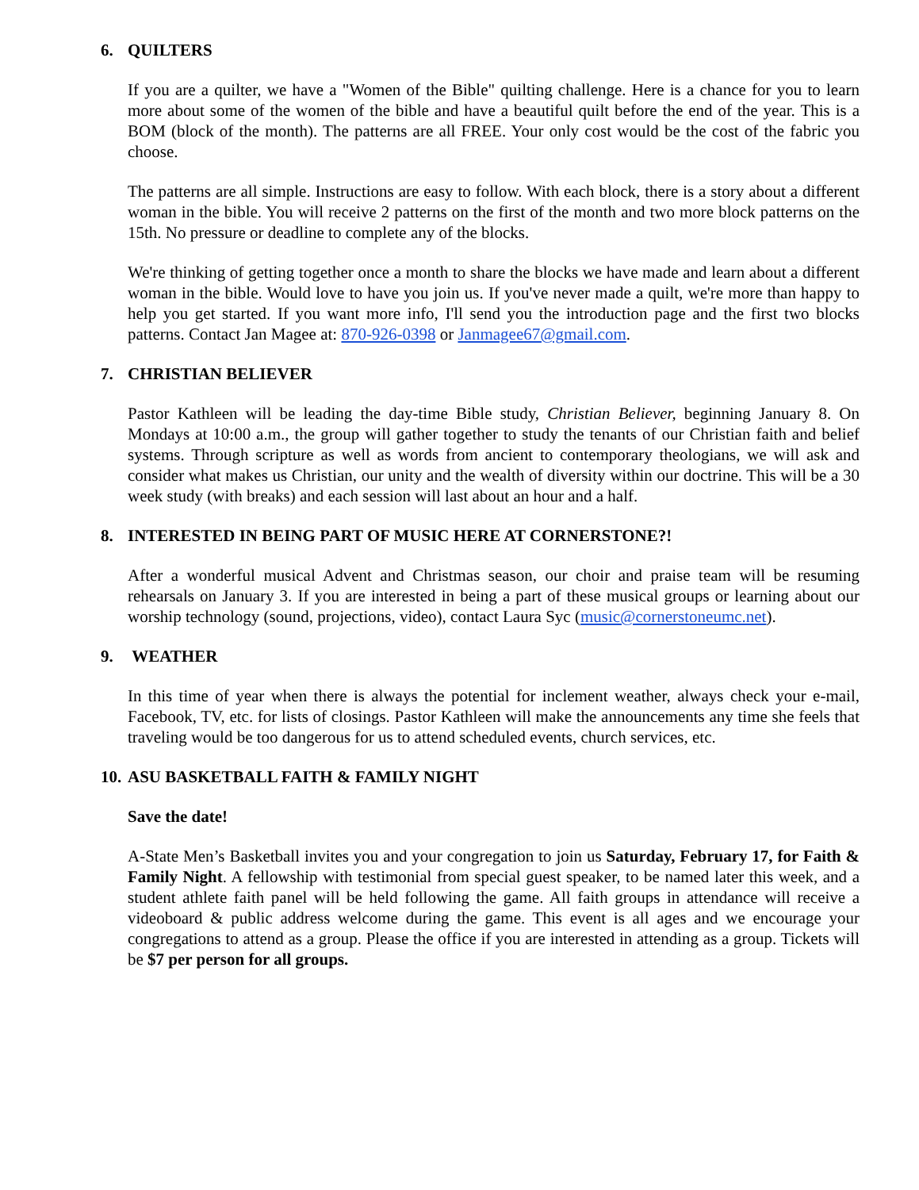6. QUILTERS
If you are a quilter, we have a "Women of the Bible" quilting challenge. Here is a chance for you to learn more about some of the women of the bible and have a beautiful quilt before the end of the year. This is a BOM (block of the month). The patterns are all FREE. Your only cost would be the cost of the fabric you choose.
The patterns are all simple. Instructions are easy to follow. With each block, there is a story about a different woman in the bible. You will receive 2 patterns on the first of the month and two more block patterns on the 15th. No pressure or deadline to complete any of the blocks.
We're thinking of getting together once a month to share the blocks we have made and learn about a different woman in the bible. Would love to have you join us. If you've never made a quilt, we're more than happy to help you get started. If you want more info, I'll send you the introduction page and the first two blocks patterns. Contact Jan Magee at: 870-926-0398 or Janmagee67@gmail.com.
7. CHRISTIAN BELIEVER
Pastor Kathleen will be leading the day-time Bible study, Christian Believer, beginning January 8. On Mondays at 10:00 a.m., the group will gather together to study the tenants of our Christian faith and belief systems. Through scripture as well as words from ancient to contemporary theologians, we will ask and consider what makes us Christian, our unity and the wealth of diversity within our doctrine. This will be a 30 week study (with breaks) and each session will last about an hour and a half.
8. INTERESTED IN BEING PART OF MUSIC HERE AT CORNERSTONE?!
After a wonderful musical Advent and Christmas season, our choir and praise team will be resuming rehearsals on January 3. If you are interested in being a part of these musical groups or learning about our worship technology (sound, projections, video), contact Laura Syc (music@cornerstoneumc.net).
9. WEATHER
In this time of year when there is always the potential for inclement weather, always check your e-mail, Facebook, TV, etc. for lists of closings. Pastor Kathleen will make the announcements any time she feels that traveling would be too dangerous for us to attend scheduled events, church services, etc.
10. ASU BASKETBALL FAITH & FAMILY NIGHT
Save the date!
A-State Men’s Basketball invites you and your congregation to join us Saturday, February 17, for Faith & Family Night. A fellowship with testimonial from special guest speaker, to be named later this week, and a student athlete faith panel will be held following the game. All faith groups in attendance will receive a videoboard & public address welcome during the game. This event is all ages and we encourage your congregations to attend as a group. Please the office if you are interested in attending as a group. Tickets will be $7 per person for all groups.